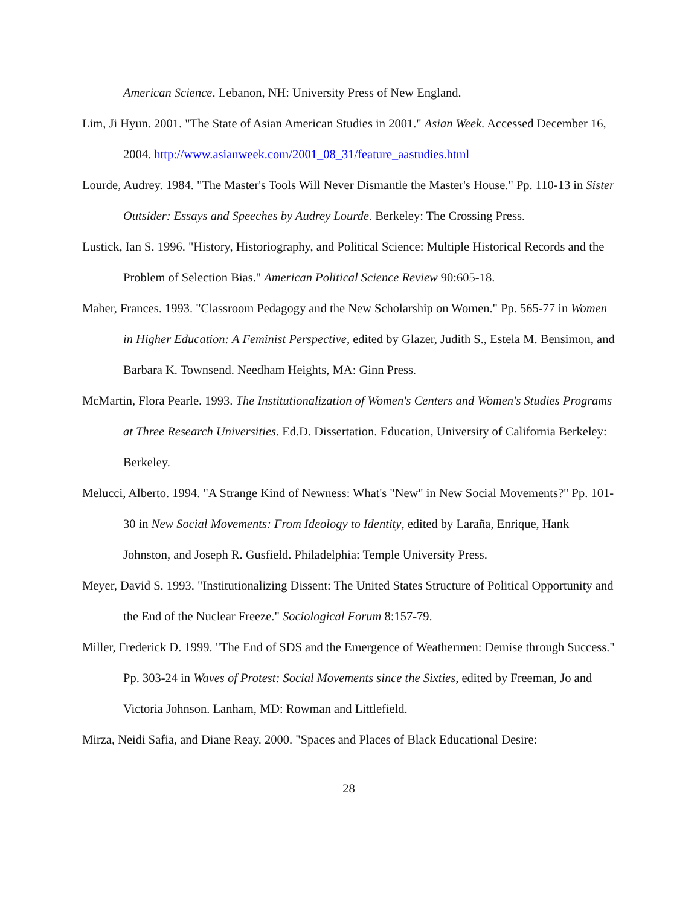American Science. Lebanon, NH: University Press of New England.
Lim, Ji Hyun. 2001. "The State of Asian American Studies in 2001." Asian Week. Accessed December 16, 2004. http://www.asianweek.com/2001_08_31/feature_aastudies.html
Lourde, Audrey. 1984. "The Master's Tools Will Never Dismantle the Master's House." Pp. 110-13 in Sister Outsider: Essays and Speeches by Audrey Lourde. Berkeley: The Crossing Press.
Lustick, Ian S. 1996. "History, Historiography, and Political Science: Multiple Historical Records and the Problem of Selection Bias." American Political Science Review 90:605-18.
Maher, Frances. 1993. "Classroom Pedagogy and the New Scholarship on Women." Pp. 565-77 in Women in Higher Education: A Feminist Perspective, edited by Glazer, Judith S., Estela M. Bensimon, and Barbara K. Townsend. Needham Heights, MA: Ginn Press.
McMartin, Flora Pearle. 1993. The Institutionalization of Women's Centers and Women's Studies Programs at Three Research Universities. Ed.D. Dissertation. Education, University of California Berkeley: Berkeley.
Melucci, Alberto. 1994. "A Strange Kind of Newness: What's "New" in New Social Movements?" Pp. 101-30 in New Social Movements: From Ideology to Identity, edited by Laraña, Enrique, Hank Johnston, and Joseph R. Gusfield. Philadelphia: Temple University Press.
Meyer, David S. 1993. "Institutionalizing Dissent: The United States Structure of Political Opportunity and the End of the Nuclear Freeze." Sociological Forum 8:157-79.
Miller, Frederick D. 1999. "The End of SDS and the Emergence of Weathermen: Demise through Success." Pp. 303-24 in Waves of Protest: Social Movements since the Sixties, edited by Freeman, Jo and Victoria Johnson. Lanham, MD: Rowman and Littlefield.
Mirza, Neidi Safia, and Diane Reay. 2000. "Spaces and Places of Black Educational Desire:
28